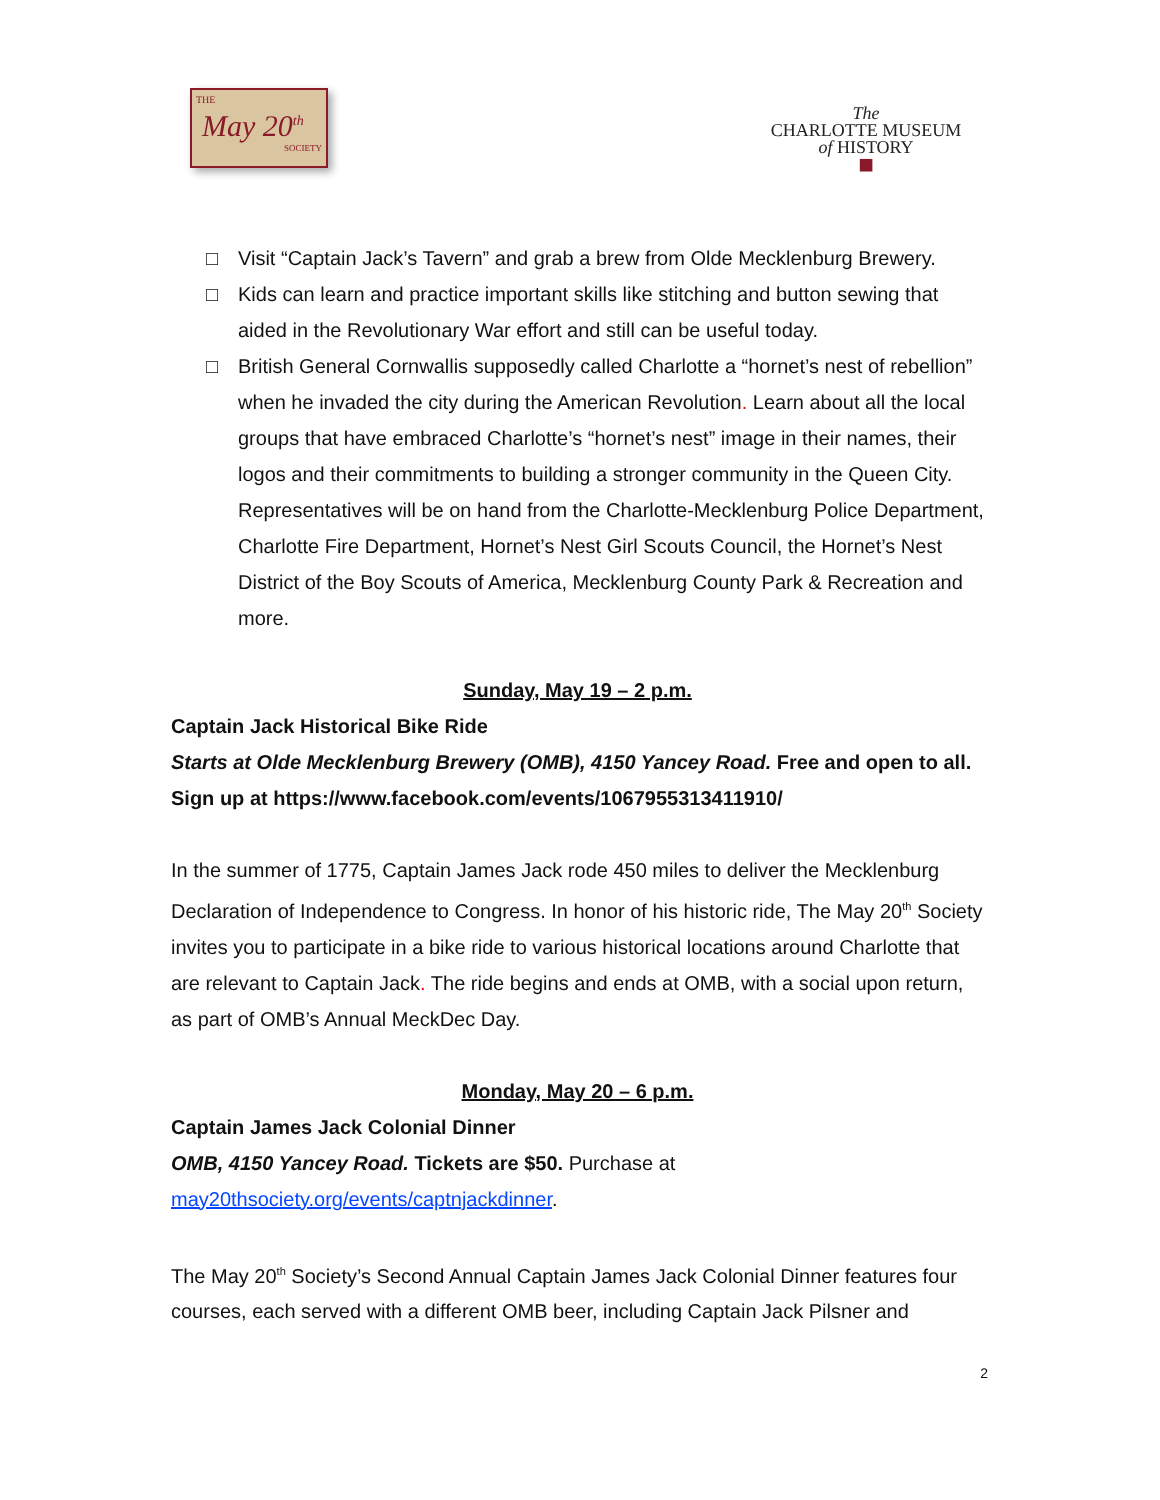THE
May 20<sup>th</sup>
SOCIETY
The
CHARLOTTE MUSEUM
of HISTORY
■
□ Visit “Captain Jack’s Tavern” and grab a brew from Olde Mecklenburg Brewery.
□ Kids can learn and practice important skills like stitching and button sewing that aided in the Revolutionary War effort and still can be useful today.
□ British General Cornwallis supposedly called Charlotte a “hornet’s nest of rebellion” when he invaded the city during the American Revolution. Learn about all the local groups that have embraced Charlotte’s “hornet’s nest” image in their names, their logos and their commitments to building a stronger community in the Queen City. Representatives will be on hand from the Charlotte-Mecklenburg Police Department, Charlotte Fire Department, Hornet’s Nest Girl Scouts Council, the Hornet’s Nest District of the Boy Scouts of America, Mecklenburg County Park & Recreation and more.
Sunday, May 19 – 2 p.m.
Captain Jack Historical Bike Ride
Starts at Olde Mecklenburg Brewery (OMB), 4150 Yancey Road. Free and open to all.
Sign up at https://www.facebook.com/events/1067955313411910/
In the summer of 1775, Captain James Jack rode 450 miles to deliver the Mecklenburg Declaration of Independence to Congress. In honor of his historic ride, The May 20<sup>th</sup> Society invites you to participate in a bike ride to various historical locations around Charlotte that are relevant to Captain Jack. The ride begins and ends at OMB, with a social upon return, as part of OMB’s Annual MeckDec Day.
Monday, May 20 – 6 p.m.
Captain James Jack Colonial Dinner
OMB, 4150 Yancey Road. Tickets are $50. Purchase at may20thsociety.org/events/captnjackdinner.
The May 20<sup>th</sup> Society’s Second Annual Captain James Jack Colonial Dinner features four courses, each served with a different OMB beer, including Captain Jack Pilsner and
2